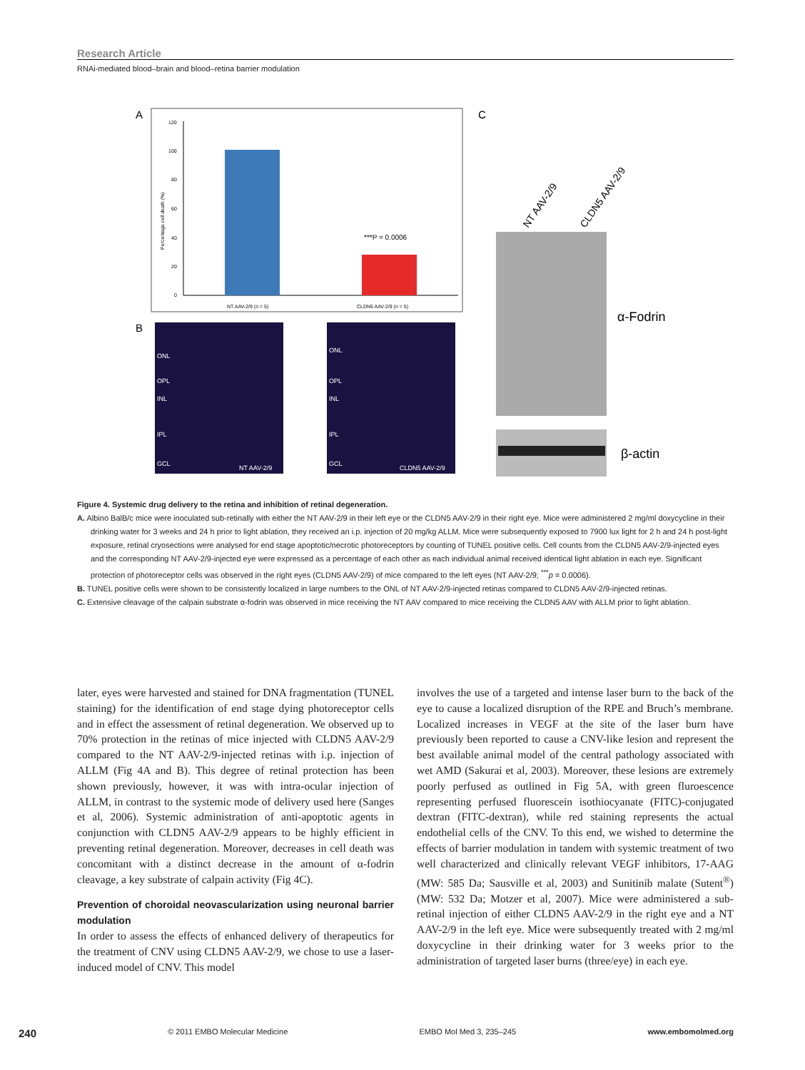Research Article
RNAi-mediated blood–brain and blood–retina barrier modulation
A
120
100
80
60
40
20
0
Percentage cell death (%)
***P = 0.0006
NT AAV-2/9 (n = 5)
CLDN5 AAV-2/9 (n = 5)
B
ONL
OPL
INL
IPL
GCL
NT AAV-2/9
ONL
OPL
INL
IPL
GCL
CLDN5 AAV-2/9
C
NT AAV-2/9
CLDN5 AAV-2/9
α-Fodrin
β-actin
Figure 4. Systemic drug delivery to the retina and inhibition of retinal degeneration.
A. Albino BalB/c mice were inoculated sub-retinally with either the NT AAV-2/9 in their left eye or the CLDN5 AAV-2/9 in their right eye. Mice were administered 2 mg/ml doxycycline in their drinking water for 3 weeks and 24 h prior to light ablation, they received an i.p. injection of 20 mg/kg ALLM. Mice were subsequently exposed to 7900 lux light for 2 h and 24 h post-light exposure, retinal cryosections were analysed for end stage apoptotic/necrotic photoreceptors by counting of TUNEL positive cells. Cell counts from the CLDN5 AAV-2/9-injected eyes and the corresponding NT AAV-2/9-injected eye were expressed as a percentage of each other as each individual animal received identical light ablation in each eye. Significant protection of photoreceptor cells was observed in the right eyes (CLDN5 AAV-2/9) of mice compared to the left eyes (NT AAV-2/9; <sup>***</sup>p = 0.0006).
B. TUNEL positive cells were shown to be consistently localized in large numbers to the ONL of NT AAV-2/9-injected retinas compared to CLDN5 AAV-2/9-injected retinas.
C. Extensive cleavage of the calpain substrate α-fodrin was observed in mice receiving the NT AAV compared to mice receiving the CLDN5 AAV with ALLM prior to light ablation.
later, eyes were harvested and stained for DNA fragmentation (TUNEL staining) for the identification of end stage dying photoreceptor cells and in effect the assessment of retinal degeneration. We observed up to 70% protection in the retinas of mice injected with CLDN5 AAV-2/9 compared to the NT AAV-2/9-injected retinas with i.p. injection of ALLM (Fig 4A and B). This degree of retinal protection has been shown previously, however, it was with intra-ocular injection of ALLM, in contrast to the systemic mode of delivery used here (Sanges et al, 2006). Systemic administration of anti-apoptotic agents in conjunction with CLDN5 AAV-2/9 appears to be highly efficient in preventing retinal degeneration. Moreover, decreases in cell death was concomitant with a distinct decrease in the amount of α-fodrin cleavage, a key substrate of calpain activity (Fig 4C).
Prevention of choroidal neovascularization using neuronal barrier modulation
In order to assess the effects of enhanced delivery of therapeutics for the treatment of CNV using CLDN5 AAV-2/9, we chose to use a laser-induced model of CNV. This model
involves the use of a targeted and intense laser burn to the back of the eye to cause a localized disruption of the RPE and Bruch’s membrane. Localized increases in VEGF at the site of the laser burn have previously been reported to cause a CNV-like lesion and represent the best available animal model of the central pathology associated with wet AMD (Sakurai et al, 2003). Moreover, these lesions are extremely poorly perfused as outlined in Fig 5A, with green fluroescence representing perfused fluorescein isothiocyanate (FITC)-conjugated dextran (FITC-dextran), while red staining represents the actual endothelial cells of the CNV. To this end, we wished to determine the effects of barrier modulation in tandem with systemic treatment of two well characterized and clinically relevant VEGF inhibitors, 17-AAG (MW: 585 Da; Sausville et al, 2003) and Sunitinib malate (Sutent<sup>®</sup>) (MW: 532 Da; Motzer et al, 2007). Mice were administered a sub-retinal injection of either CLDN5 AAV-2/9 in the right eye and a NT AAV-2/9 in the left eye. Mice were subsequently treated with 2 mg/ml doxycycline in their drinking water for 3 weeks prior to the administration of targeted laser burns (three/eye) in each eye.
240 © 2011 EMBO Molecular Medicine EMBO Mol Med 3, 235–245 www.embomolmed.org